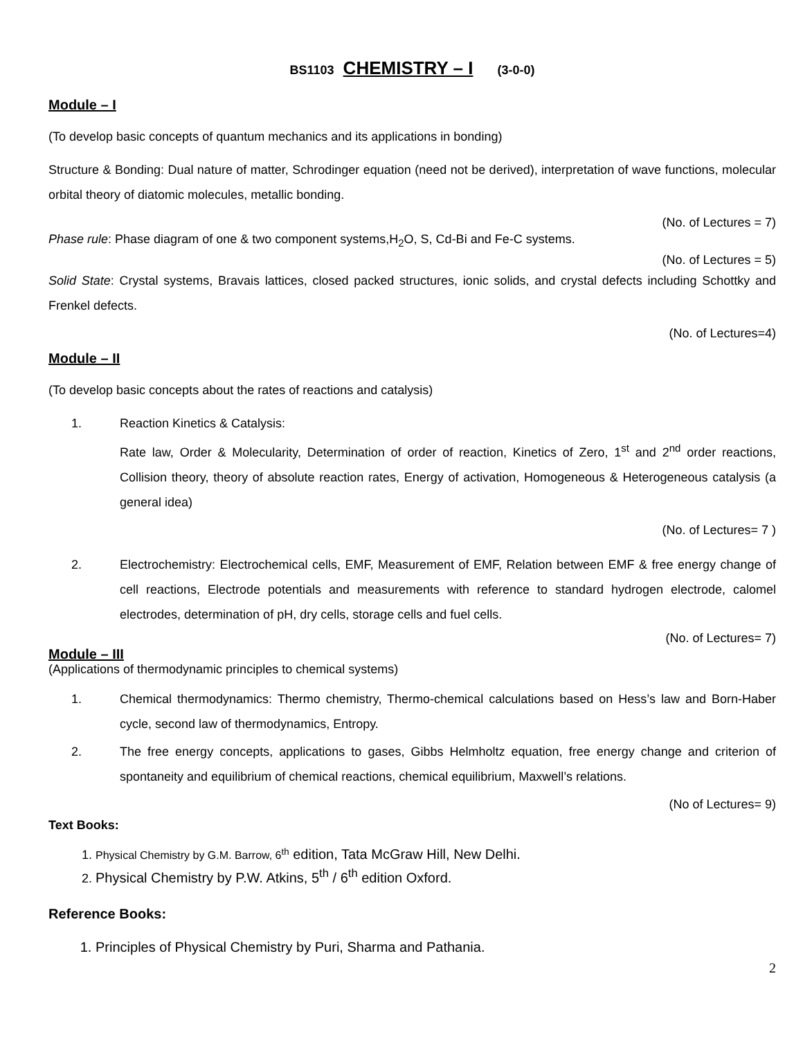BS1103 CHEMISTRY – I (3-0-0)
Module – I
(To develop basic concepts of quantum mechanics and its applications in bonding)
Structure & Bonding: Dual nature of matter, Schrodinger equation (need not be derived), interpretation of wave functions, molecular orbital theory of diatomic molecules, metallic bonding.
(No. of Lectures = 7)
Phase rule: Phase diagram of one & two component systems,H<sub>2</sub>O, S, Cd-Bi and Fe-C systems.
(No. of Lectures = 5)
Solid State: Crystal systems, Bravais lattices, closed packed structures, ionic solids, and crystal defects including Schottky and Frenkel defects.
(No. of Lectures=4)
Module – II
(To develop basic concepts about the rates of reactions and catalysis)
1. Reaction Kinetics & Catalysis:
Rate law, Order & Molecularity, Determination of order of reaction, Kinetics of Zero, 1<sup>st</sup> and 2<sup>nd</sup> order reactions, Collision theory, theory of absolute reaction rates, Energy of activation, Homogeneous & Heterogeneous catalysis (a general idea)
(No. of Lectures= 7 )
2. Electrochemistry: Electrochemical cells, EMF, Measurement of EMF, Relation between EMF & free energy change of cell reactions, Electrode potentials and measurements with reference to standard hydrogen electrode, calomel electrodes, determination of pH, dry cells, storage cells and fuel cells.
(No. of Lectures= 7)
Module – III
(Applications of thermodynamic principles to chemical systems)
1. Chemical thermodynamics: Thermo chemistry, Thermo-chemical calculations based on Hess’s law and Born-Haber cycle, second law of thermodynamics, Entropy.
2. The free energy concepts, applications to gases, Gibbs Helmholtz equation, free energy change and criterion of spontaneity and equilibrium of chemical reactions, chemical equilibrium, Maxwell’s relations.
(No of Lectures= 9)
Text Books:
1. Physical Chemistry by G.M. Barrow, 6<sup>th</sup> edition, Tata McGraw Hill, New Delhi.
2. Physical Chemistry by P.W. Atkins, 5<sup>th</sup> / 6<sup>th</sup> edition Oxford.
Reference Books:
1. Principles of Physical Chemistry by Puri, Sharma and Pathania.
2